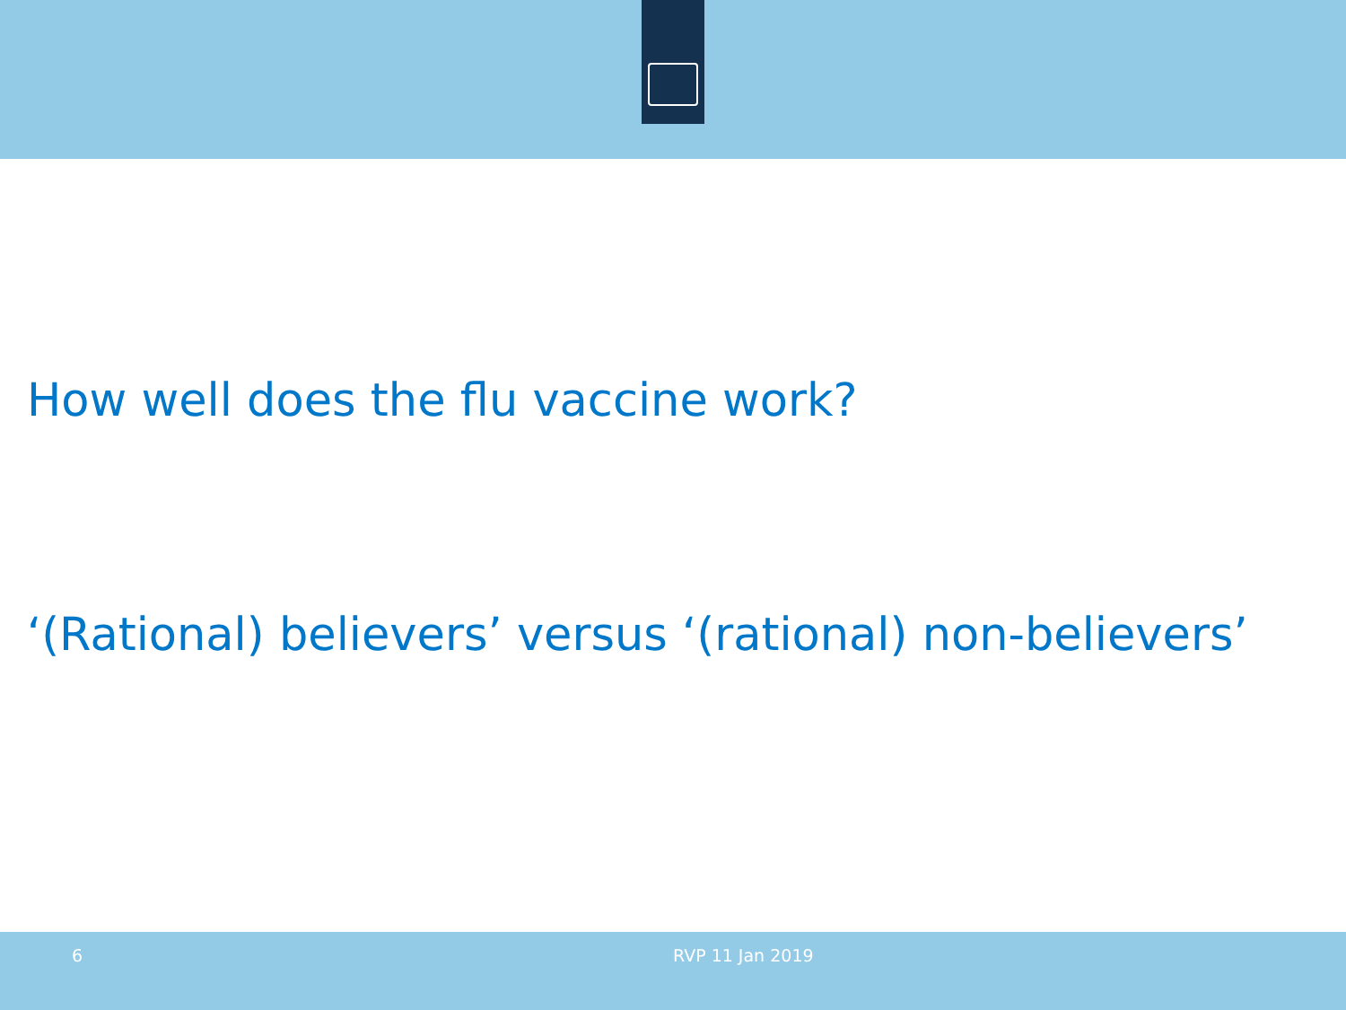How well does the flu vaccine work?
‘(Rational) believers’ versus ‘(rational) non-believers’
6 RVP 11 Jan 2019